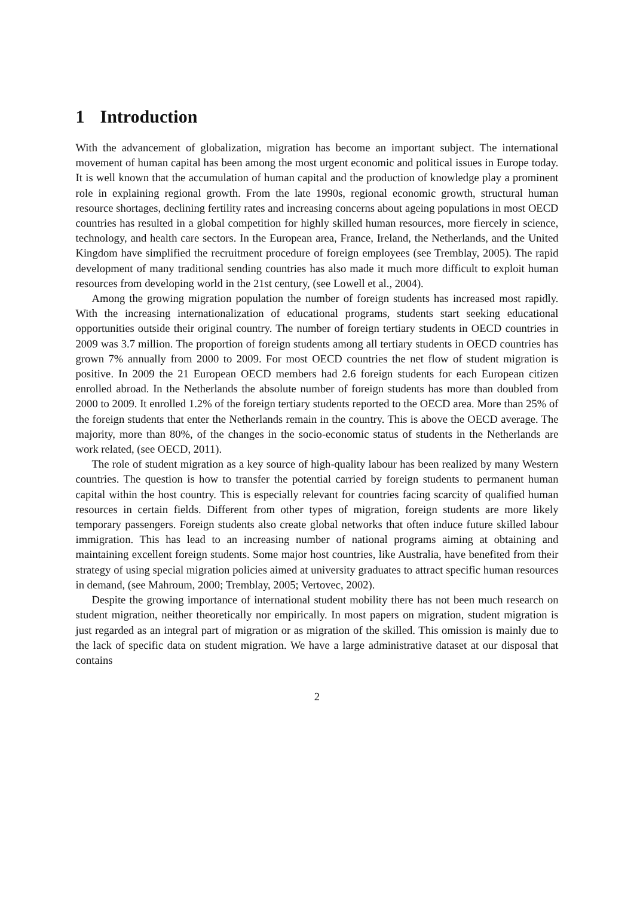1 Introduction
With the advancement of globalization, migration has become an important subject. The international movement of human capital has been among the most urgent economic and political issues in Europe today. It is well known that the accumulation of human capital and the production of knowledge play a prominent role in explaining regional growth. From the late 1990s, regional economic growth, structural human resource shortages, declining fertility rates and increasing concerns about ageing populations in most OECD countries has resulted in a global competition for highly skilled human resources, more fiercely in science, technology, and health care sectors. In the European area, France, Ireland, the Netherlands, and the United Kingdom have simplified the recruitment procedure of foreign employees (see Tremblay, 2005). The rapid development of many traditional sending countries has also made it much more difficult to exploit human resources from developing world in the 21st century, (see Lowell et al., 2004).
Among the growing migration population the number of foreign students has increased most rapidly. With the increasing internationalization of educational programs, students start seeking educational opportunities outside their original country. The number of foreign tertiary students in OECD countries in 2009 was 3.7 million. The proportion of foreign students among all tertiary students in OECD countries has grown 7% annually from 2000 to 2009. For most OECD countries the net flow of student migration is positive. In 2009 the 21 European OECD members had 2.6 foreign students for each European citizen enrolled abroad. In the Netherlands the absolute number of foreign students has more than doubled from 2000 to 2009. It enrolled 1.2% of the foreign tertiary students reported to the OECD area. More than 25% of the foreign students that enter the Netherlands remain in the country. This is above the OECD average. The majority, more than 80%, of the changes in the socio-economic status of students in the Netherlands are work related, (see OECD, 2011).
The role of student migration as a key source of high-quality labour has been realized by many Western countries. The question is how to transfer the potential carried by foreign students to permanent human capital within the host country. This is especially relevant for countries facing scarcity of qualified human resources in certain fields. Different from other types of migration, foreign students are more likely temporary passengers. Foreign students also create global networks that often induce future skilled labour immigration. This has lead to an increasing number of national programs aiming at obtaining and maintaining excellent foreign students. Some major host countries, like Australia, have benefited from their strategy of using special migration policies aimed at university graduates to attract specific human resources in demand, (see Mahroum, 2000; Tremblay, 2005; Vertovec, 2002).
Despite the growing importance of international student mobility there has not been much research on student migration, neither theoretically nor empirically. In most papers on migration, student migration is just regarded as an integral part of migration or as migration of the skilled. This omission is mainly due to the lack of specific data on student migration. We have a large administrative dataset at our disposal that contains
2